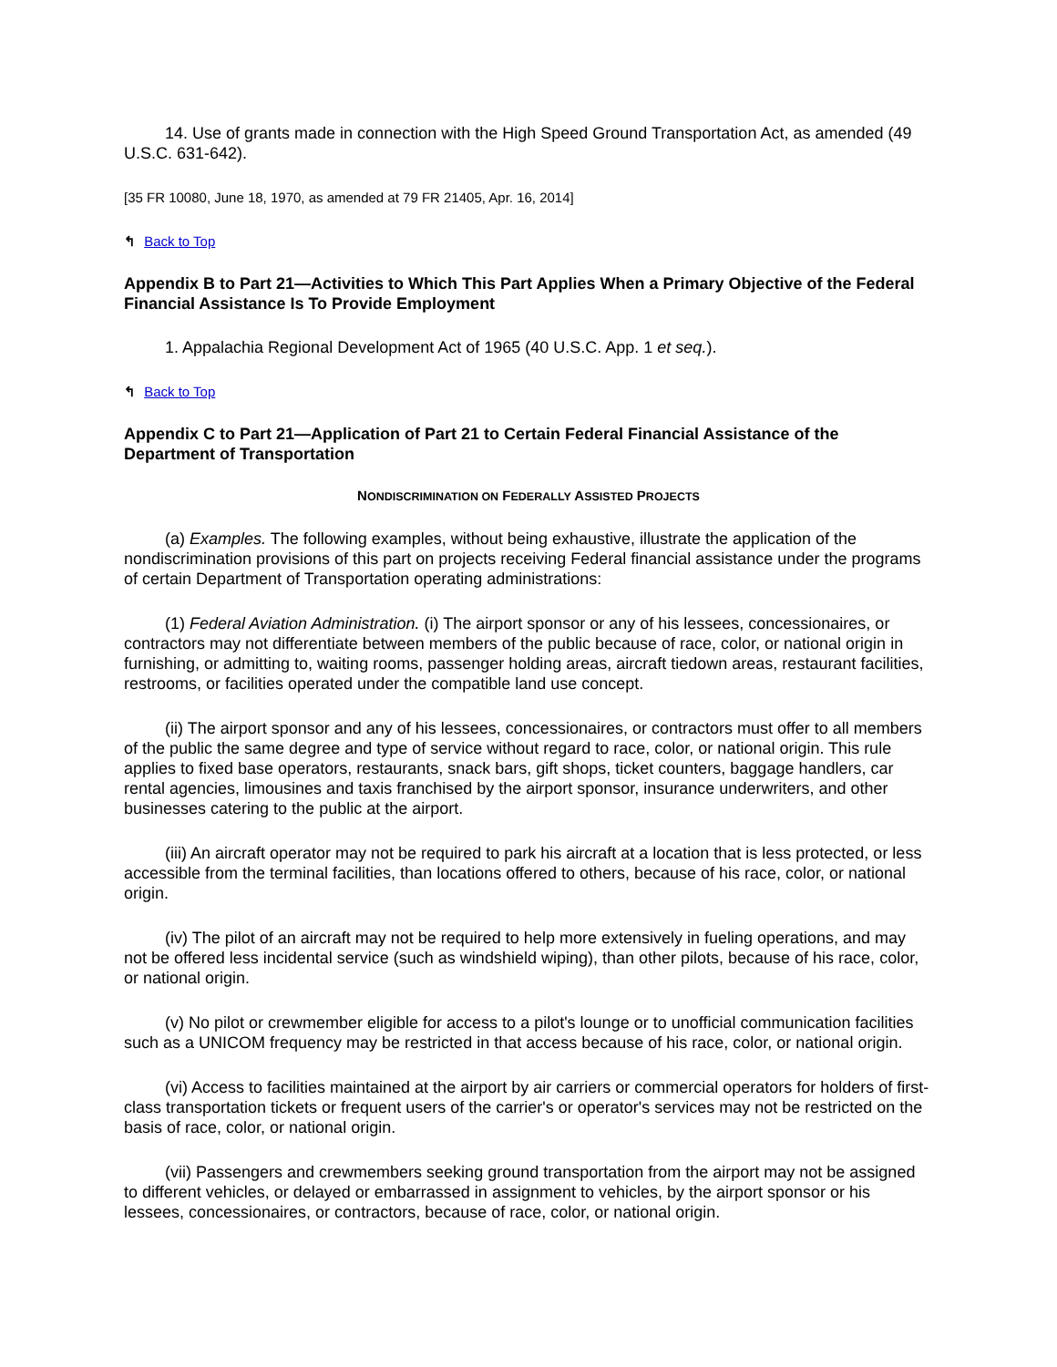14. Use of grants made in connection with the High Speed Ground Transportation Act, as amended (49 U.S.C. 631-642).
[35 FR 10080, June 18, 1970, as amended at 79 FR 21405, Apr. 16, 2014]
↰ Back to Top
Appendix B to Part 21—Activities to Which This Part Applies When a Primary Objective of the Federal Financial Assistance Is To Provide Employment
1. Appalachia Regional Development Act of 1965 (40 U.S.C. App. 1 et seq.).
↰ Back to Top
Appendix C to Part 21—Application of Part 21 to Certain Federal Financial Assistance of the Department of Transportation
NONDISCRIMINATION ON FEDERALLY ASSISTED PROJECTS
(a) Examples. The following examples, without being exhaustive, illustrate the application of the nondiscrimination provisions of this part on projects receiving Federal financial assistance under the programs of certain Department of Transportation operating administrations:
(1) Federal Aviation Administration. (i) The airport sponsor or any of his lessees, concessionaires, or contractors may not differentiate between members of the public because of race, color, or national origin in furnishing, or admitting to, waiting rooms, passenger holding areas, aircraft tiedown areas, restaurant facilities, restrooms, or facilities operated under the compatible land use concept.
(ii) The airport sponsor and any of his lessees, concessionaires, or contractors must offer to all members of the public the same degree and type of service without regard to race, color, or national origin. This rule applies to fixed base operators, restaurants, snack bars, gift shops, ticket counters, baggage handlers, car rental agencies, limousines and taxis franchised by the airport sponsor, insurance underwriters, and other businesses catering to the public at the airport.
(iii) An aircraft operator may not be required to park his aircraft at a location that is less protected, or less accessible from the terminal facilities, than locations offered to others, because of his race, color, or national origin.
(iv) The pilot of an aircraft may not be required to help more extensively in fueling operations, and may not be offered less incidental service (such as windshield wiping), than other pilots, because of his race, color, or national origin.
(v) No pilot or crewmember eligible for access to a pilot's lounge or to unofficial communication facilities such as a UNICOM frequency may be restricted in that access because of his race, color, or national origin.
(vi) Access to facilities maintained at the airport by air carriers or commercial operators for holders of first-class transportation tickets or frequent users of the carrier's or operator's services may not be restricted on the basis of race, color, or national origin.
(vii) Passengers and crewmembers seeking ground transportation from the airport may not be assigned to different vehicles, or delayed or embarrassed in assignment to vehicles, by the airport sponsor or his lessees, concessionaires, or contractors, because of race, color, or national origin.